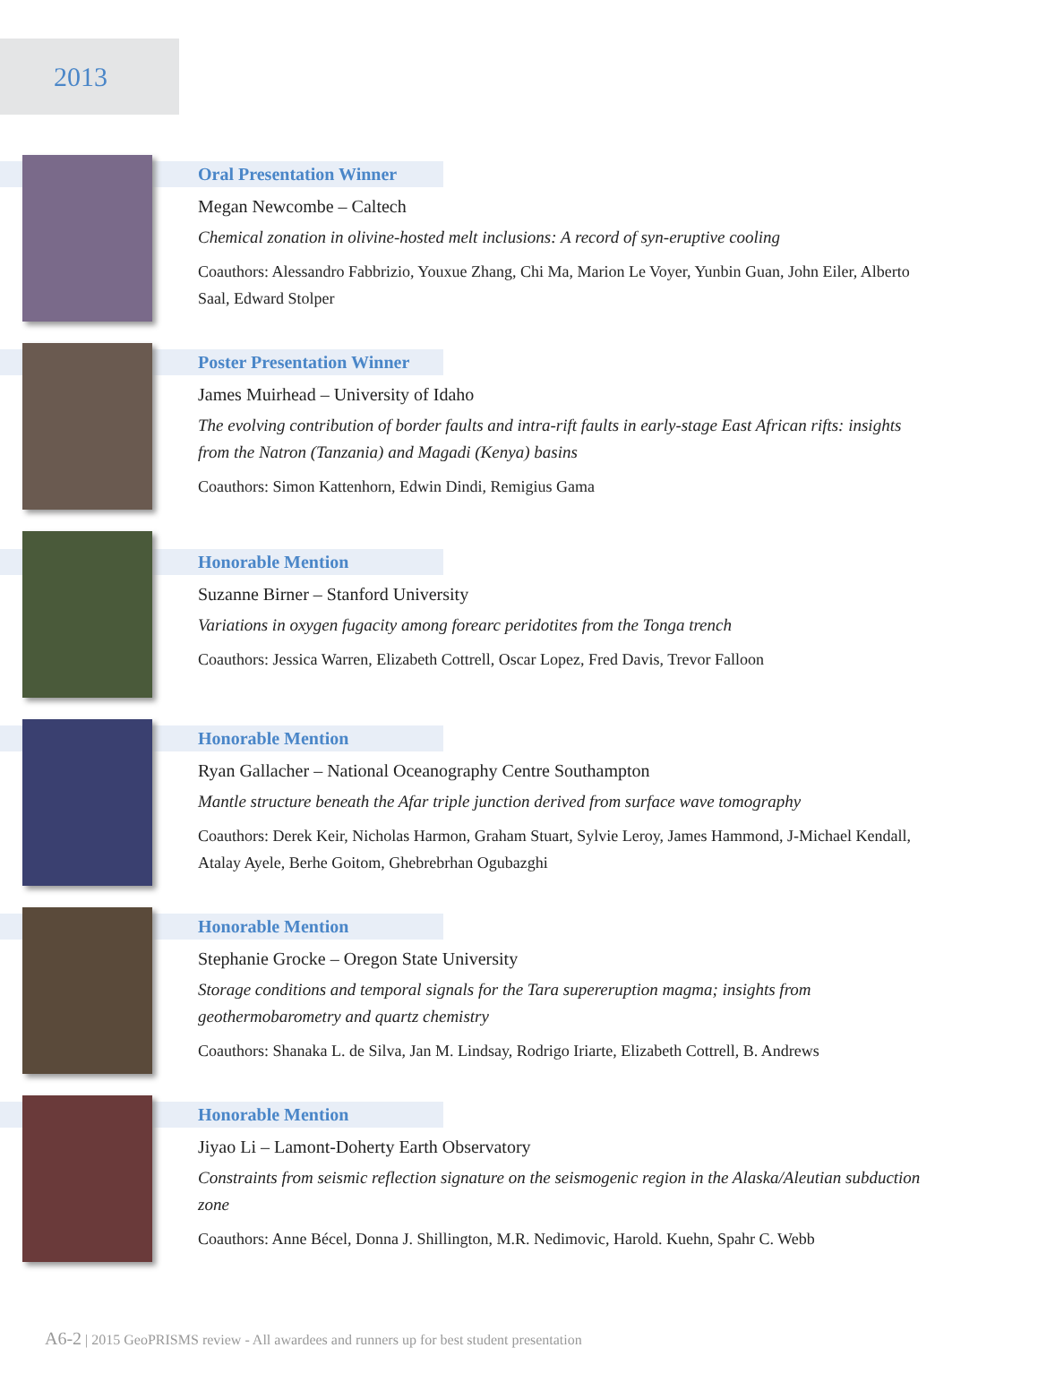2013
Oral Presentation Winner
Megan Newcombe – Caltech
Chemical zonation in olivine-hosted melt inclusions: A record of syn-eruptive cooling
Coauthors: Alessandro Fabbrizio, Youxue Zhang, Chi Ma, Marion Le Voyer, Yunbin Guan, John Eiler, Alberto Saal, Edward Stolper
Poster Presentation Winner
James Muirhead – University of Idaho
The evolving contribution of border faults and intra-rift faults in early-stage East African rifts: insights from the Natron (Tanzania) and Magadi (Kenya) basins
Coauthors: Simon Kattenhorn, Edwin Dindi, Remigius Gama
Honorable Mention
Suzanne Birner – Stanford University
Variations in oxygen fugacity among forearc peridotites from the Tonga trench
Coauthors: Jessica Warren, Elizabeth Cottrell, Oscar Lopez, Fred Davis, Trevor Falloon
Honorable Mention
Ryan Gallacher – National Oceanography Centre Southampton
Mantle structure beneath the Afar triple junction derived from surface wave tomography
Coauthors: Derek Keir, Nicholas Harmon, Graham Stuart, Sylvie Leroy, James Hammond, J-Michael Kendall, Atalay Ayele, Berhe Goitom, Ghebrebrhan Ogubazghi
Honorable Mention
Stephanie Grocke – Oregon State University
Storage conditions and temporal signals for the Tara supereruption magma; insights from geothermobarometry and quartz chemistry
Coauthors: Shanaka L. de Silva, Jan M. Lindsay, Rodrigo Iriarte, Elizabeth Cottrell, B. Andrews
Honorable Mention
Jiyao Li – Lamont-Doherty Earth Observatory
Constraints from seismic reflection signature on the seismogenic region in the Alaska/Aleutian subduction zone
Coauthors: Anne Bécel, Donna J. Shillington, M.R. Nedimovic, Harold. Kuehn, Spahr C. Webb
A6-2 | 2015 GeoPRISMS review - All awardees and runners up for best student presentation